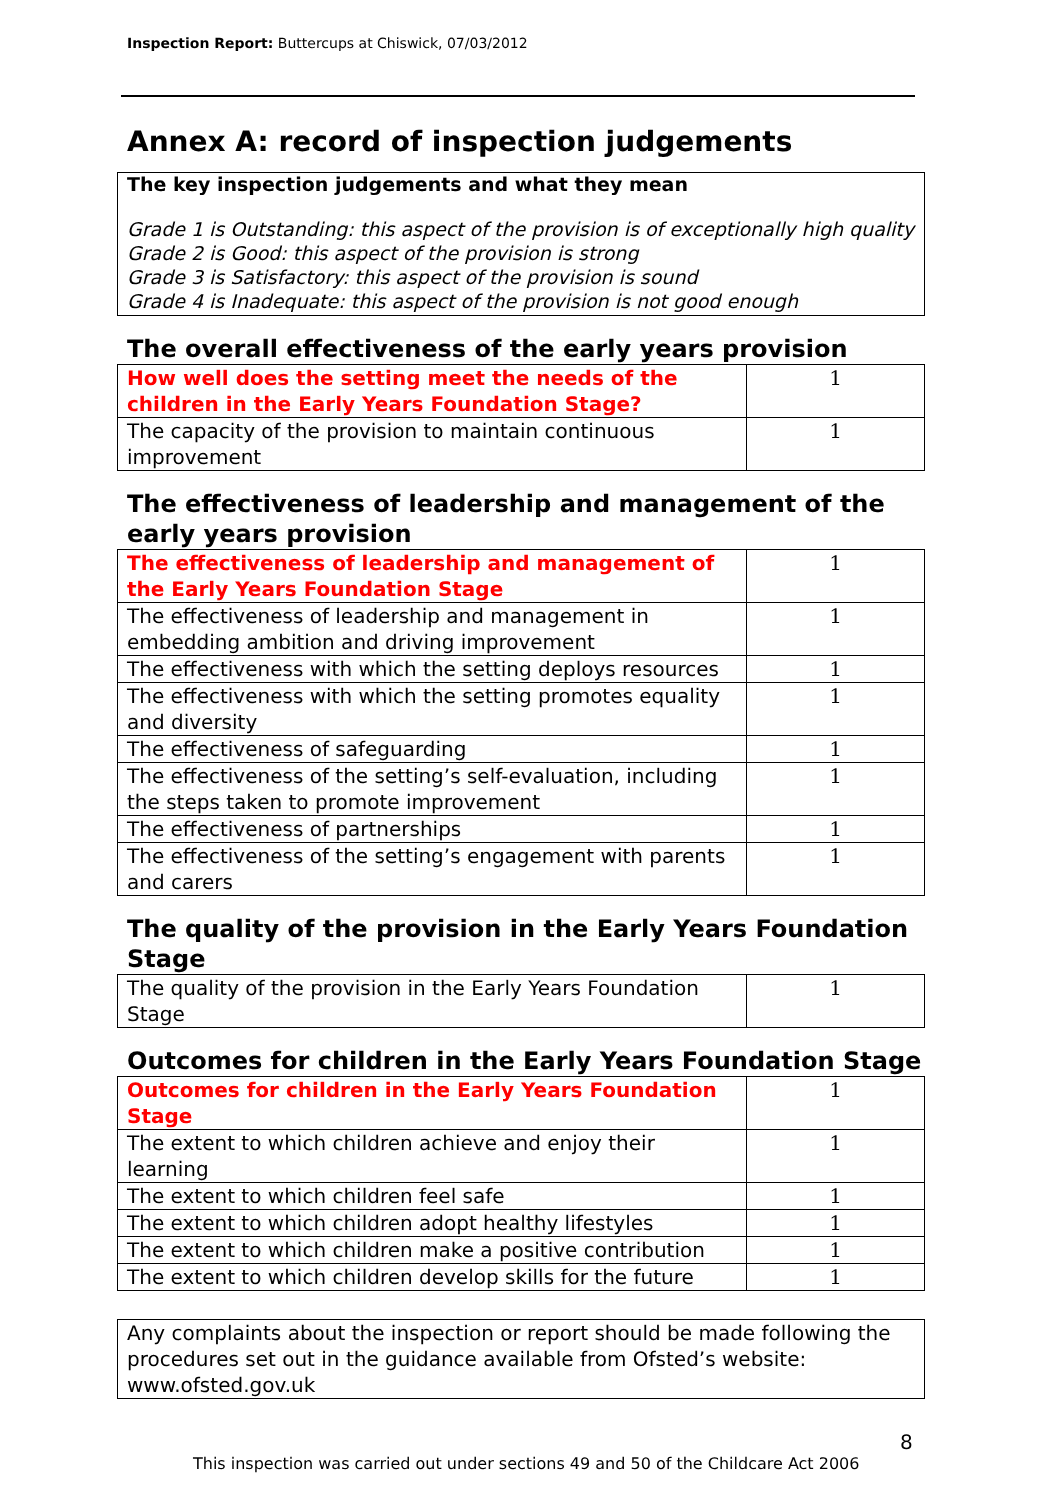Inspection Report: Buttercups at Chiswick, 07/03/2012
Annex A: record of inspection judgements
The key inspection judgements and what they mean
Grade 1 is Outstanding: this aspect of the provision is of exceptionally high quality
Grade 2 is Good: this aspect of the provision is strong
Grade 3 is Satisfactory: this aspect of the provision is sound
Grade 4 is Inadequate: this aspect of the provision is not good enough
The overall effectiveness of the early years provision
| How well does the setting meet the needs of the children in the Early Years Foundation Stage? | 1 |
| The capacity of the provision to maintain continuous improvement | 1 |
The effectiveness of leadership and management of the early years provision
| The effectiveness of leadership and management of the Early Years Foundation Stage | 1 |
| The effectiveness of leadership and management in embedding ambition and driving improvement | 1 |
| The effectiveness with which the setting deploys resources | 1 |
| The effectiveness with which the setting promotes equality and diversity | 1 |
| The effectiveness of safeguarding | 1 |
| The effectiveness of the setting’s self-evaluation, including the steps taken to promote improvement | 1 |
| The effectiveness of partnerships | 1 |
| The effectiveness of the setting’s engagement with parents and carers | 1 |
The quality of the provision in the Early Years Foundation Stage
| The quality of the provision in the Early Years Foundation Stage | 1 |
Outcomes for children in the Early Years Foundation Stage
| Outcomes for children in the Early Years Foundation Stage | 1 |
| The extent to which children achieve and enjoy their learning | 1 |
| The extent to which children feel safe | 1 |
| The extent to which children adopt healthy lifestyles | 1 |
| The extent to which children make a positive contribution | 1 |
| The extent to which children develop skills for the future | 1 |
Any complaints about the inspection or report should be made following the procedures set out in the guidance available from Ofsted’s website: www.ofsted.gov.uk
8
This inspection was carried out under sections 49 and 50 of the Childcare Act 2006